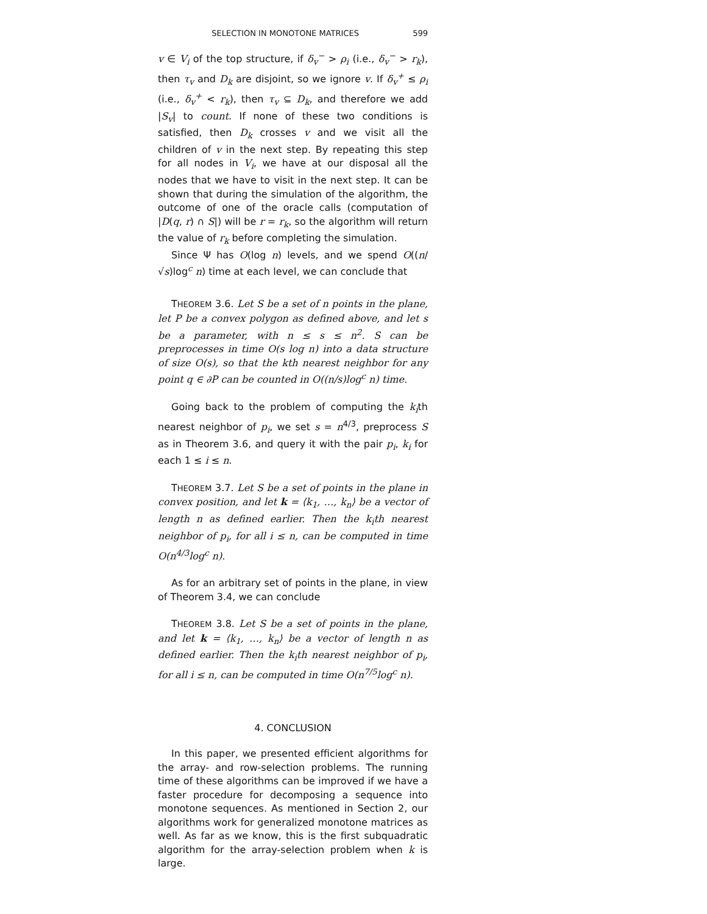SELECTION IN MONOTONE MATRICES 599
v ∈ V<sub>i</sub> of the top structure, if δ<sub>v</sub><sup>−</sup> > ρ<sub>i</sub> (i.e., δ<sub>v</sub><sup>−</sup> > r<sub>k</sub>), then τ<sub>v</sub> and D<sub>k</sub> are disjoint, so we ignore v. If δ<sub>v</sub><sup>+</sup> ≤ ρ<sub>i</sub> (i.e., δ<sub>v</sub><sup>+</sup> < r<sub>k</sub>), then τ<sub>v</sub> ⊆ D<sub>k</sub>, and therefore we add |S<sub>v</sub>| to count. If none of these two conditions is satisfied, then D<sub>k</sub> crosses v and we visit all the children of v in the next step. By repeating this step for all nodes in V<sub>i</sub>, we have at our disposal all the nodes that we have to visit in the next step. It can be shown that during the simulation of the algorithm, the outcome of one of the oracle calls (computation of |D(q, r) ∩ S|) will be r = r<sub>k</sub>, so the algorithm will return the value of r<sub>k</sub> before completing the simulation.
Since Ψ has O(log n) levels, and we spend O((n/√s)log<sup>c</sup> n) time at each level, we can conclude that
THEOREM 3.6. Let S be a set of n points in the plane, let P be a convex polygon as defined above, and let s be a parameter, with n ≤ s ≤ n<sup>2</sup>. S can be preprocesses in time O(s log n) into a data structure of size O(s), so that the kth nearest neighbor for any point q ∈ ∂P can be counted in O((n/s)log<sup>c</sup> n) time.
Going back to the problem of computing the k<sub>i</sub>th nearest neighbor of p<sub>i</sub>, we set s = n<sup>4/3</sup>, preprocess S as in Theorem 3.6, and query it with the pair p<sub>i</sub>, k<sub>i</sub> for each 1 ≤ i ≤ n.
THEOREM 3.7. Let S be a set of points in the plane in convex position, and let k = ⟨k<sub>1</sub>, …, k<sub>n</sub>⟩ be a vector of length n as defined earlier. Then the k<sub>i</sub>th nearest neighbor of p<sub>i</sub>, for all i ≤ n, can be computed in time O(n<sup>4/3</sup>log<sup>c</sup> n).
As for an arbitrary set of points in the plane, in view of Theorem 3.4, we can conclude
THEOREM 3.8. Let S be a set of points in the plane, and let k = ⟨k<sub>1</sub>, …, k<sub>n</sub>⟩ be a vector of length n as defined earlier. Then the k<sub>i</sub>th nearest neighbor of p<sub>i</sub>, for all i ≤ n, can be computed in time O(n<sup>7/5</sup>log<sup>c</sup> n).
4. CONCLUSION
In this paper, we presented efficient algorithms for the array- and row-selection problems. The running time of these algorithms can be improved if we have a faster procedure for decomposing a sequence into monotone sequences. As mentioned in Section 2, our algorithms work for generalized monotone matrices as well. As far as we know, this is the first subquadratic algorithm for the array-selection problem when k is large.